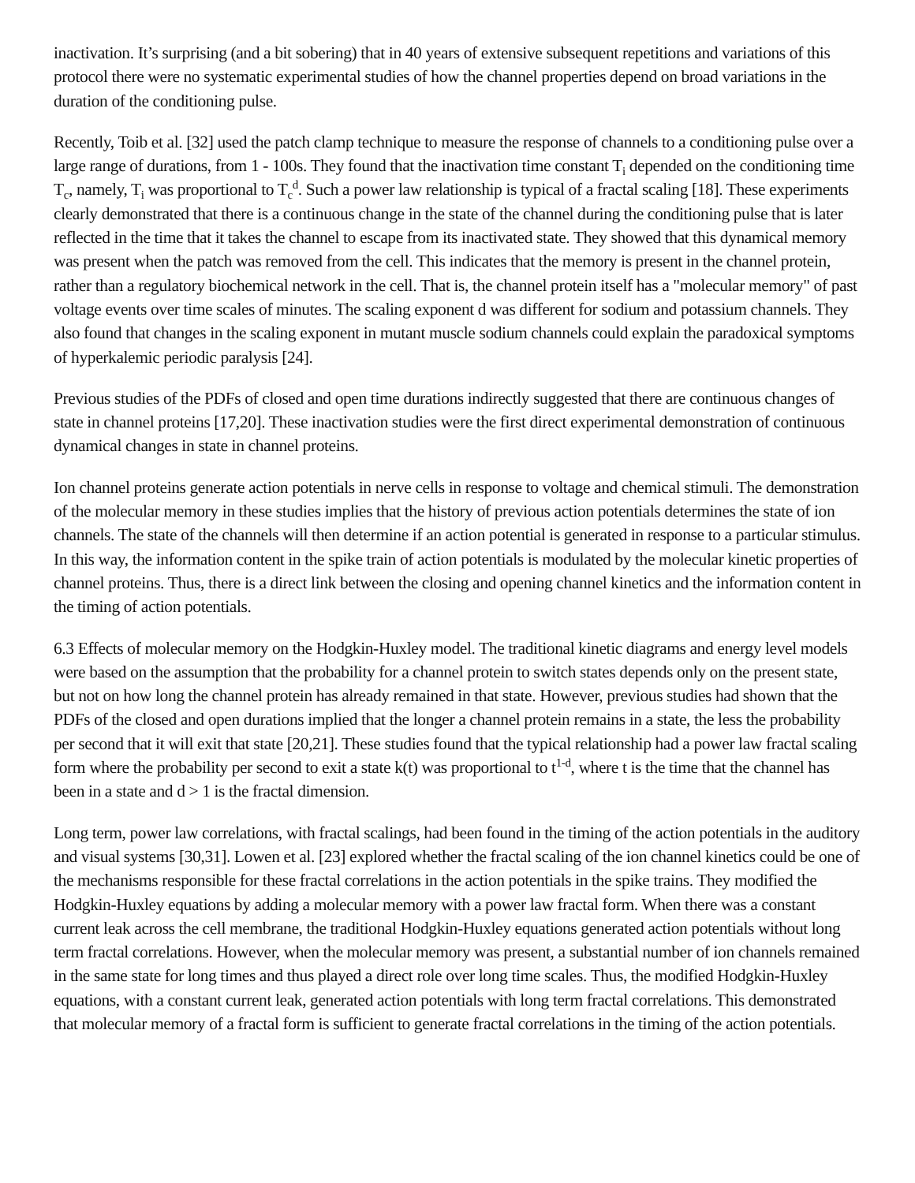inactivation. It’s surprising (and a bit sobering) that in 40 years of extensive subsequent repetitions and variations of this protocol there were no systematic experimental studies of how the channel properties depend on broad variations in the duration of the conditioning pulse.
Recently, Toib et al. [32] used the patch clamp technique to measure the response of channels to a conditioning pulse over a large range of durations, from 1 - 100s. They found that the inactivation time constant T<sub>i</sub> depended on the conditioning time T<sub>c</sub>, namely, T<sub>i</sub> was proportional to T<sub>c</sub><sup>d</sup>. Such a power law relationship is typical of a fractal scaling [18]. These experiments clearly demonstrated that there is a continuous change in the state of the channel during the conditioning pulse that is later reflected in the time that it takes the channel to escape from its inactivated state. They showed that this dynamical memory was present when the patch was removed from the cell. This indicates that the memory is present in the channel protein, rather than a regulatory biochemical network in the cell. That is, the channel protein itself has a "molecular memory" of past voltage events over time scales of minutes. The scaling exponent d was different for sodium and potassium channels. They also found that changes in the scaling exponent in mutant muscle sodium channels could explain the paradoxical symptoms of hyperkalemic periodic paralysis [24].
Previous studies of the PDFs of closed and open time durations indirectly suggested that there are continuous changes of state in channel proteins [17,20]. These inactivation studies were the first direct experimental demonstration of continuous dynamical changes in state in channel proteins.
Ion channel proteins generate action potentials in nerve cells in response to voltage and chemical stimuli. The demonstration of the molecular memory in these studies implies that the history of previous action potentials determines the state of ion channels. The state of the channels will then determine if an action potential is generated in response to a particular stimulus. In this way, the information content in the spike train of action potentials is modulated by the molecular kinetic properties of channel proteins. Thus, there is a direct link between the closing and opening channel kinetics and the information content in the timing of action potentials.
6.3 Effects of molecular memory on the Hodgkin-Huxley model. The traditional kinetic diagrams and energy level models were based on the assumption that the probability for a channel protein to switch states depends only on the present state, but not on how long the channel protein has already remained in that state. However, previous studies had shown that the PDFs of the closed and open durations implied that the longer a channel protein remains in a state, the less the probability per second that it will exit that state [20,21]. These studies found that the typical relationship had a power law fractal scaling form where the probability per second to exit a state k(t) was proportional to t<sup>1-d</sup>, where t is the time that the channel has been in a state and d > 1 is the fractal dimension.
Long term, power law correlations, with fractal scalings, had been found in the timing of the action potentials in the auditory and visual systems [30,31]. Lowen et al. [23] explored whether the fractal scaling of the ion channel kinetics could be one of the mechanisms responsible for these fractal correlations in the action potentials in the spike trains. They modified the Hodgkin-Huxley equations by adding a molecular memory with a power law fractal form. When there was a constant current leak across the cell membrane, the traditional Hodgkin-Huxley equations generated action potentials without long term fractal correlations. However, when the molecular memory was present, a substantial number of ion channels remained in the same state for long times and thus played a direct role over long time scales. Thus, the modified Hodgkin-Huxley equations, with a constant current leak, generated action potentials with long term fractal correlations. This demonstrated that molecular memory of a fractal form is sufficient to generate fractal correlations in the timing of the action potentials.